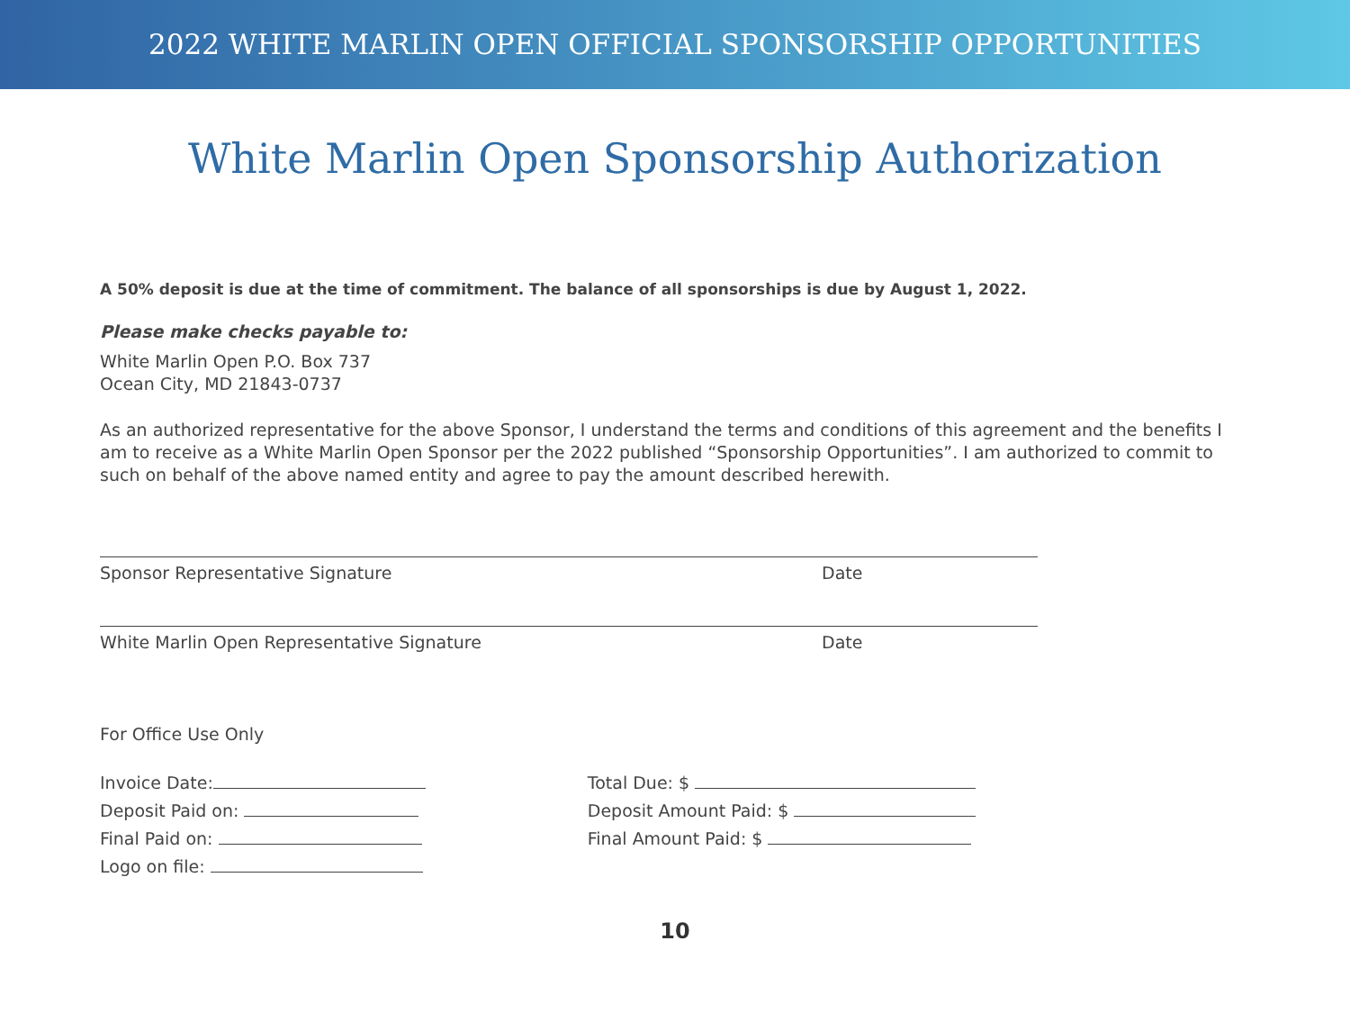2022 WHITE MARLIN OPEN OFFICIAL SPONSORSHIP OPPORTUNITIES
White Marlin Open Sponsorship Authorization
A 50% deposit is due at the time of commitment. The balance of all sponsorships is due by August 1, 2022.
Please make checks payable to:
White Marlin Open P.O. Box 737
Ocean City, MD 21843-0737
As an authorized representative for the above Sponsor, I understand the terms and conditions of this agreement and the benefits I am to receive as a White Marlin Open Sponsor per the 2022 published “Sponsorship Opportunities”. I am authorized to commit to such on behalf of the above named entity and agree to pay the amount described herewith.
Sponsor Representative Signature Date
White Marlin Open Representative Signature Date
For Office Use Only
Invoice Date:
Deposit Paid on:
Final Paid on:
Logo on file:
Total Due: $
Deposit Amount Paid: $
Final Amount Paid: $
10